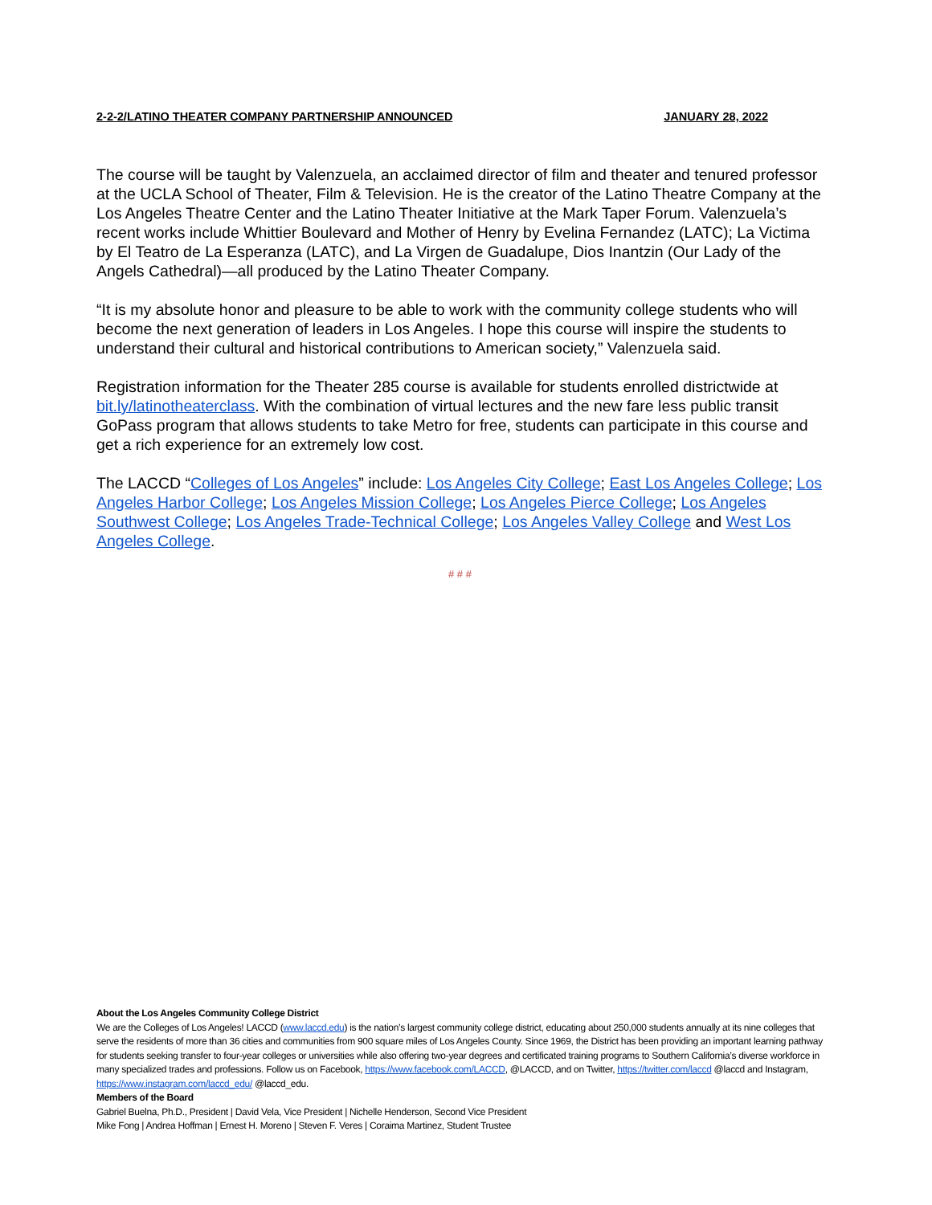2-2-2/LATINO THEATER COMPANY PARTNERSHIP ANNOUNCED JANUARY 28, 2022
The course will be taught by Valenzuela, an acclaimed director of film and theater and tenured professor at the UCLA School of Theater, Film & Television. He is the creator of the Latino Theatre Company at the Los Angeles Theatre Center and the Latino Theater Initiative at the Mark Taper Forum. Valenzuela’s recent works include Whittier Boulevard and Mother of Henry by Evelina Fernandez (LATC); La Victima by El Teatro de La Esperanza (LATC), and La Virgen de Guadalupe, Dios Inantzin (Our Lady of the Angels Cathedral)—all produced by the Latino Theater Company.
“It is my absolute honor and pleasure to be able to work with the community college students who will become the next generation of leaders in Los Angeles. I hope this course will inspire the students to understand their cultural and historical contributions to American society,” Valenzuela said.
Registration information for the Theater 285 course is available for students enrolled districtwide at bit.ly/latinotheaterclass. With the combination of virtual lectures and the new fare less public transit GoPass program that allows students to take Metro for free, students can participate in this course and get a rich experience for an extremely low cost.
The LACCD “Colleges of Los Angeles” include: Los Angeles City College; East Los Angeles College; Los Angeles Harbor College; Los Angeles Mission College; Los Angeles Pierce College; Los Angeles Southwest College; Los Angeles Trade-Technical College; Los Angeles Valley College and West Los Angeles College.
# # #
About the Los Angeles Community College District
We are the Colleges of Los Angeles! LACCD (www.laccd.edu) is the nation’s largest community college district, educating about 250,000 students annually at its nine colleges that serve the residents of more than 36 cities and communities from 900 square miles of Los Angeles County. Since 1969, the District has been providing an important learning pathway for students seeking transfer to four-year colleges or universities while also offering two-year degrees and certificated training programs to Southern California’s diverse workforce in many specialized trades and professions. Follow us on Facebook, https://www.facebook.com/LACCD, @LACCD, and on Twitter, https://twitter.com/laccd @laccd and Instagram, https://www.instagram.com/laccd_edu/ @laccd_edu.
Members of the Board
Gabriel Buelna, Ph.D., President | David Vela, Vice President | Nichelle Henderson, Second Vice President
Mike Fong | Andrea Hoffman | Ernest H. Moreno | Steven F. Veres | Coraima Martinez, Student Trustee